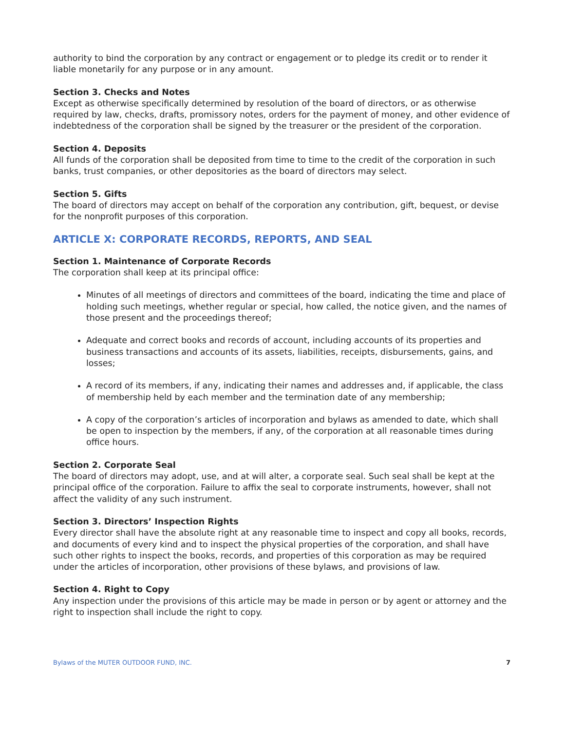authority to bind the corporation by any contract or engagement or to pledge its credit or to render it liable monetarily for any purpose or in any amount.
Section 3. Checks and Notes
Except as otherwise specifically determined by resolution of the board of directors, or as otherwise required by law, checks, drafts, promissory notes, orders for the payment of money, and other evidence of indebtedness of the corporation shall be signed by the treasurer or the president of the corporation.
Section 4. Deposits
All funds of the corporation shall be deposited from time to time to the credit of the corporation in such banks, trust companies, or other depositories as the board of directors may select.
Section 5. Gifts
The board of directors may accept on behalf of the corporation any contribution, gift, bequest, or devise for the nonprofit purposes of this corporation.
ARTICLE X: CORPORATE RECORDS, REPORTS, AND SEAL
Section 1. Maintenance of Corporate Records
The corporation shall keep at its principal office:
Minutes of all meetings of directors and committees of the board, indicating the time and place of holding such meetings, whether regular or special, how called, the notice given, and the names of those present and the proceedings thereof;
Adequate and correct books and records of account, including accounts of its properties and business transactions and accounts of its assets, liabilities, receipts, disbursements, gains, and losses;
A record of its members, if any, indicating their names and addresses and, if applicable, the class of membership held by each member and the termination date of any membership;
A copy of the corporation’s articles of incorporation and bylaws as amended to date, which shall be open to inspection by the members, if any, of the corporation at all reasonable times during office hours.
Section 2. Corporate Seal
The board of directors may adopt, use, and at will alter, a corporate seal. Such seal shall be kept at the principal office of the corporation. Failure to affix the seal to corporate instruments, however, shall not affect the validity of any such instrument.
Section 3. Directors’ Inspection Rights
Every director shall have the absolute right at any reasonable time to inspect and copy all books, records, and documents of every kind and to inspect the physical properties of the corporation, and shall have such other rights to inspect the books, records, and properties of this corporation as may be required under the articles of incorporation, other provisions of these bylaws, and provisions of law.
Section 4. Right to Copy
Any inspection under the provisions of this article may be made in person or by agent or attorney and the right to inspection shall include the right to copy.
Bylaws of the MUTER OUTDOOR FUND, INC. 7